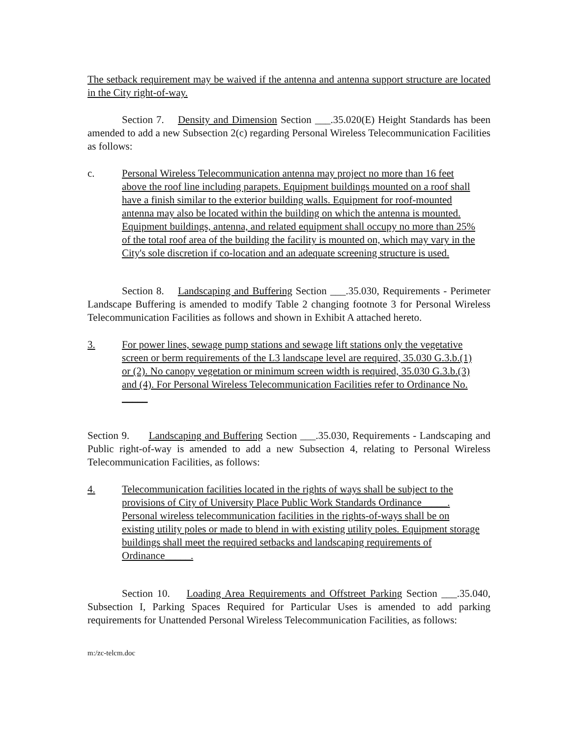The setback requirement may be waived if the antenna and antenna support structure are located in the City right-of-way.
Section 7. Density and Dimension Section ___.35.020(E) Height Standards has been amended to add a new Subsection 2(c) regarding Personal Wireless Telecommunication Facilities as follows:
c. Personal Wireless Telecommunication antenna may project no more than 16 feet above the roof line including parapets. Equipment buildings mounted on a roof shall have a finish similar to the exterior building walls. Equipment for roof-mounted antenna may also be located within the building on which the antenna is mounted. Equipment buildings, antenna, and related equipment shall occupy no more than 25% of the total roof area of the building the facility is mounted on, which may vary in the City's sole discretion if co-location and an adequate screening structure is used.
Section 8. Landscaping and Buffering Section ___.35.030, Requirements - Perimeter Landscape Buffering is amended to modify Table 2 changing footnote 3 for Personal Wireless Telecommunication Facilities as follows and shown in Exhibit A attached hereto.
3. For power lines, sewage pump stations and sewage lift stations only the vegetative screen or berm requirements of the L3 landscape level are required, 35.030 G.3.b.(1) or (2). No canopy vegetation or minimum screen width is required, 35.030 G.3.b.(3) and (4). For Personal Wireless Telecommunication Facilities refer to Ordinance No. _____
Section 9. Landscaping and Buffering Section ___.35.030, Requirements - Landscaping and Public right-of-way is amended to add a new Subsection 4, relating to Personal Wireless Telecommunication Facilities, as follows:
4. Telecommunication facilities located in the rights of ways shall be subject to the provisions of City of University Place Public Work Standards Ordinance_____. Personal wireless telecommunication facilities in the rights-of-ways shall be on existing utility poles or made to blend in with existing utility poles. Equipment storage buildings shall meet the required setbacks and landscaping requirements of Ordinance_____.
Section 10. Loading Area Requirements and Offstreet Parking Section ___.35.040, Subsection I, Parking Spaces Required for Particular Uses is amended to add parking requirements for Unattended Personal Wireless Telecommunication Facilities, as follows:
m:/zc-telcm.doc